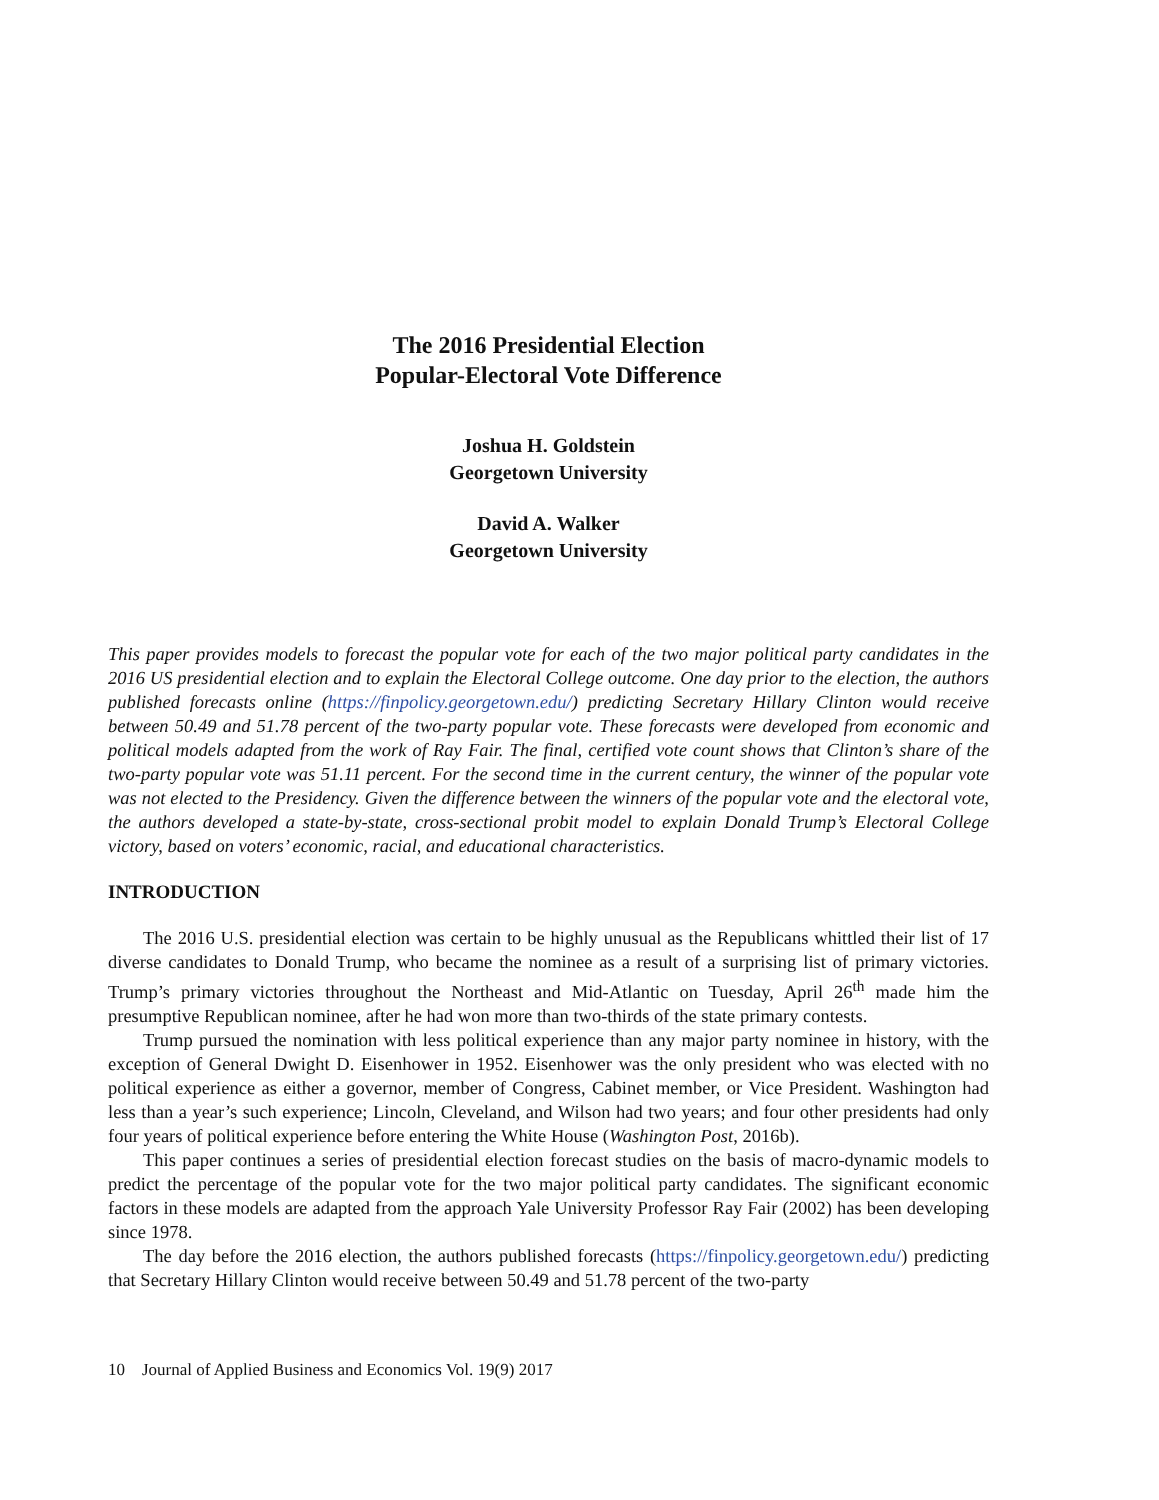The 2016 Presidential Election
Popular-Electoral Vote Difference
Joshua H. Goldstein
Georgetown University
David A. Walker
Georgetown University
This paper provides models to forecast the popular vote for each of the two major political party candidates in the 2016 US presidential election and to explain the Electoral College outcome. One day prior to the election, the authors published forecasts online (https://finpolicy.georgetown.edu/) predicting Secretary Hillary Clinton would receive between 50.49 and 51.78 percent of the two-party popular vote. These forecasts were developed from economic and political models adapted from the work of Ray Fair. The final, certified vote count shows that Clinton’s share of the two-party popular vote was 51.11 percent. For the second time in the current century, the winner of the popular vote was not elected to the Presidency. Given the difference between the winners of the popular vote and the electoral vote, the authors developed a state-by-state, cross-sectional probit model to explain Donald Trump’s Electoral College victory, based on voters’ economic, racial, and educational characteristics.
INTRODUCTION
The 2016 U.S. presidential election was certain to be highly unusual as the Republicans whittled their list of 17 diverse candidates to Donald Trump, who became the nominee as a result of a surprising list of primary victories. Trump’s primary victories throughout the Northeast and Mid-Atlantic on Tuesday, April 26<sup>th</sup> made him the presumptive Republican nominee, after he had won more than two-thirds of the state primary contests.
Trump pursued the nomination with less political experience than any major party nominee in history, with the exception of General Dwight D. Eisenhower in 1952. Eisenhower was the only president who was elected with no political experience as either a governor, member of Congress, Cabinet member, or Vice President. Washington had less than a year’s such experience; Lincoln, Cleveland, and Wilson had two years; and four other presidents had only four years of political experience before entering the White House (Washington Post, 2016b).
This paper continues a series of presidential election forecast studies on the basis of macro-dynamic models to predict the percentage of the popular vote for the two major political party candidates. The significant economic factors in these models are adapted from the approach Yale University Professor Ray Fair (2002) has been developing since 1978.
The day before the 2016 election, the authors published forecasts (https://finpolicy.georgetown.edu/) predicting that Secretary Hillary Clinton would receive between 50.49 and 51.78 percent of the two-party
10 Journal of Applied Business and Economics Vol. 19(9) 2017